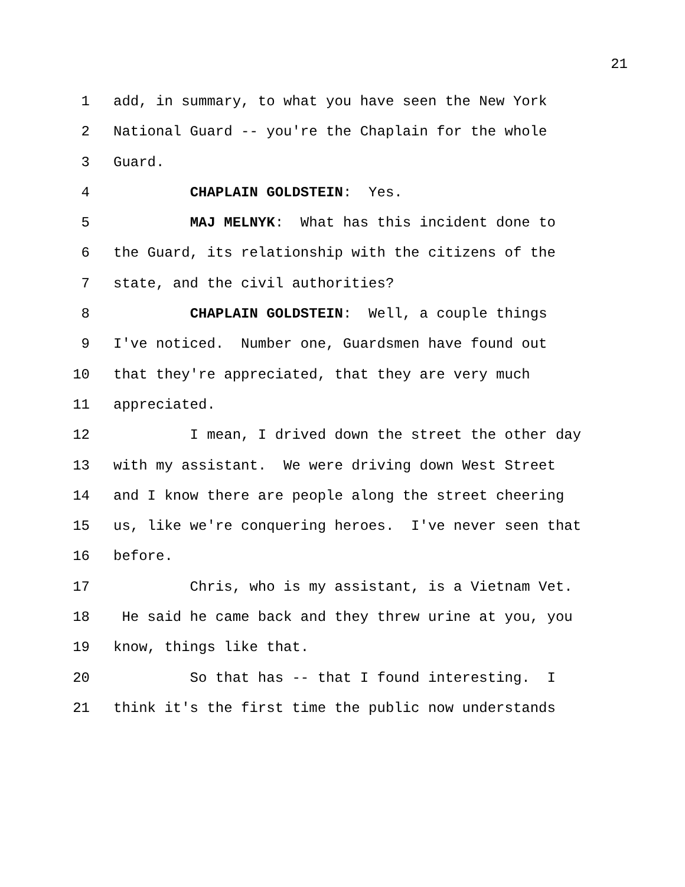21
1 add, in summary, to what you have seen the New York
2 National Guard -- you're the Chaplain for the whole
3 Guard.
4 CHAPLAIN GOLDSTEIN: Yes.
5 MAJ MELNYK: What has this incident done to
6 the Guard, its relationship with the citizens of the
7 state, and the civil authorities?
8 CHAPLAIN GOLDSTEIN: Well, a couple things
9 I've noticed. Number one, Guardsmen have found out
10 that they're appreciated, that they are very much
11 appreciated.
12 I mean, I drived down the street the other day
13 with my assistant. We were driving down West Street
14 and I know there are people along the street cheering
15 us, like we're conquering heroes. I've never seen that
16 before.
17 Chris, who is my assistant, is a Vietnam Vet.
18 He said he came back and they threw urine at you, you
19 know, things like that.
20 So that has -- that I found interesting. I
21 think it's the first time the public now understands